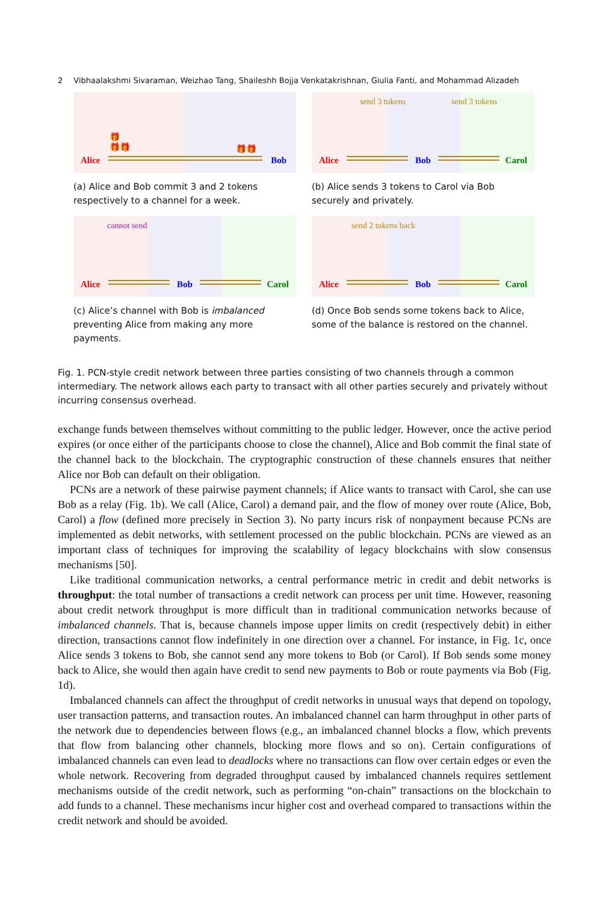2 Vibhaalakshmi Sivaraman, Weizhao Tang, Shaileshh Bojja Venkatakrishnan, Giulia Fanti, and Mohammad Alizadeh
🎁
🎁🎁 🎁🎁
Alice Bob
(a) Alice and Bob commit 3 and 2 tokens respectively to a channel for a week.
send 3 tokens send 3 tokens
Alice Bob Carol
(b) Alice sends 3 tokens to Carol via Bob securely and privately.
cannot send
Alice Bob Carol
(c) Alice’s channel with Bob is imbalanced preventing Alice from making any more payments.
send 2 tokens back
Alice Bob Carol
(d) Once Bob sends some tokens back to Alice, some of the balance is restored on the channel.
Fig. 1. PCN-style credit network between three parties consisting of two channels through a common intermediary. The network allows each party to transact with all other parties securely and privately without incurring consensus overhead.
exchange funds between themselves without committing to the public ledger. However, once the active period expires (or once either of the participants choose to close the channel), Alice and Bob commit the final state of the channel back to the blockchain. The cryptographic construction of these channels ensures that neither Alice nor Bob can default on their obligation.
PCNs are a network of these pairwise payment channels; if Alice wants to transact with Carol, she can use Bob as a relay (Fig. 1b). We call (Alice, Carol) a demand pair, and the flow of money over route (Alice, Bob, Carol) a flow (defined more precisely in Section 3). No party incurs risk of nonpayment because PCNs are implemented as debit networks, with settlement processed on the public blockchain. PCNs are viewed as an important class of techniques for improving the scalability of legacy blockchains with slow consensus mechanisms [50].
Like traditional communication networks, a central performance metric in credit and debit networks is throughput: the total number of transactions a credit network can process per unit time. However, reasoning about credit network throughput is more difficult than in traditional communication networks because of imbalanced channels. That is, because channels impose upper limits on credit (respectively debit) in either direction, transactions cannot flow indefinitely in one direction over a channel. For instance, in Fig. 1c, once Alice sends 3 tokens to Bob, she cannot send any more tokens to Bob (or Carol). If Bob sends some money back to Alice, she would then again have credit to send new payments to Bob or route payments via Bob (Fig. 1d).
Imbalanced channels can affect the throughput of credit networks in unusual ways that depend on topology, user transaction patterns, and transaction routes. An imbalanced channel can harm throughput in other parts of the network due to dependencies between flows (e.g., an imbalanced channel blocks a flow, which prevents that flow from balancing other channels, blocking more flows and so on). Certain configurations of imbalanced channels can even lead to deadlocks where no transactions can flow over certain edges or even the whole network. Recovering from degraded throughput caused by imbalanced channels requires settlement mechanisms outside of the credit network, such as performing “on-chain” transactions on the blockchain to add funds to a channel. These mechanisms incur higher cost and overhead compared to transactions within the credit network and should be avoided.